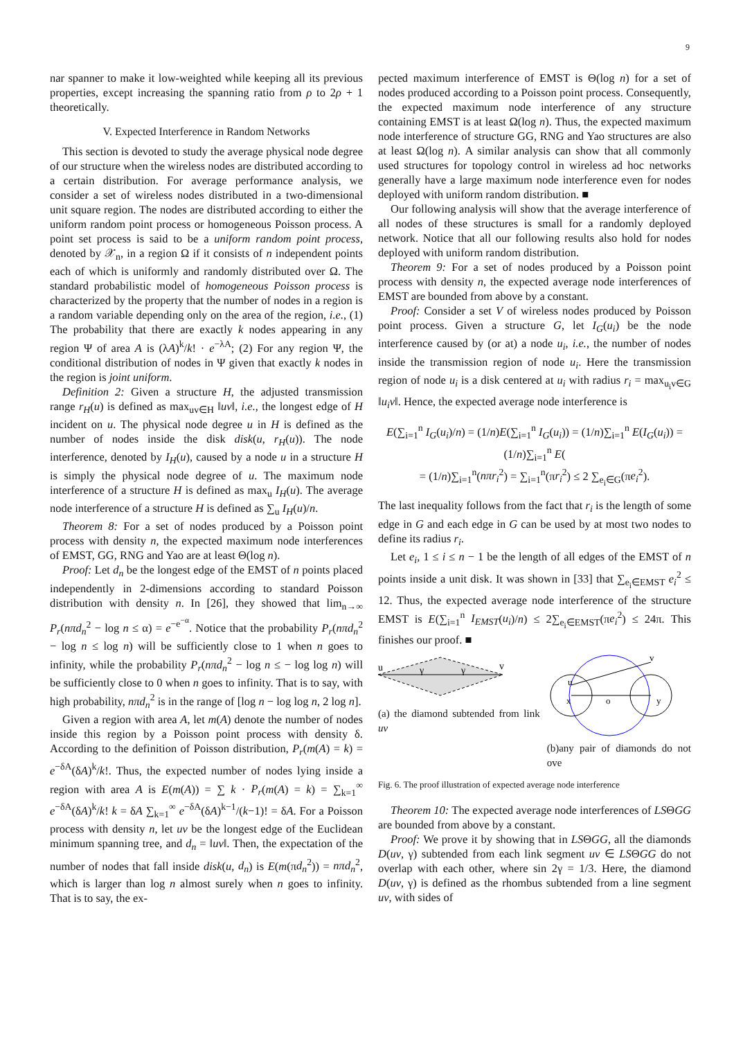9
nar spanner to make it low-weighted while keeping all its previous properties, except increasing the spanning ratio from ρ to 2ρ + 1 theoretically.
V. Expected Interference in Random Networks
This section is devoted to study the average physical node degree of our structure when the wireless nodes are distributed according to a certain distribution. For average performance analysis, we consider a set of wireless nodes distributed in a two-dimensional unit square region. The nodes are distributed according to either the uniform random point process or homogeneous Poisson process. A point set process is said to be a uniform random point process, denoted by 𝒳<sub>n</sub>, in a region Ω if it consists of n independent points each of which is uniformly and randomly distributed over Ω. The standard probabilistic model of homogeneous Poisson process is characterized by the property that the number of nodes in a region is a random variable depending only on the area of the region, i.e., (1) The probability that there are exactly k nodes appearing in any region Ψ of area A is (λA)<sup>k</sup>/k! · e<sup>−λA</sup>; (2) For any region Ψ, the conditional distribution of nodes in Ψ given that exactly k nodes in the region is joint uniform.
Definition 2: Given a structure H, the adjusted transmission range r<sub>H</sub>(u) is defined as max<sub>uv∈H</sub> ‖uv‖, i.e., the longest edge of H incident on u. The physical node degree u in H is defined as the number of nodes inside the disk disk(u, r<sub>H</sub>(u)). The node interference, denoted by I<sub>H</sub>(u), caused by a node u in a structure H is simply the physical node degree of u. The maximum node interference of a structure H is defined as max<sub>u</sub> I<sub>H</sub>(u). The average node interference of a structure H is defined as ∑<sub>u</sub> I<sub>H</sub>(u)/n.
Theorem 8: For a set of nodes produced by a Poisson point process with density n, the expected maximum node interferences of EMST, GG, RNG and Yao are at least Θ(log n).
Proof: Let d<sub>n</sub> be the longest edge of the EMST of n points placed independently in 2-dimensions according to standard Poisson distribution with density n. In [26], they showed that lim<sub>n→∞</sub> P<sub>r</sub>(nπd<sub>n</sub><sup>2</sup> − log n ≤ α) = e<sup>−e<sup>−α</sup></sup>. Notice that the probability P<sub>r</sub>(nπd<sub>n</sub><sup>2</sup> − log n ≤ log n) will be sufficiently close to 1 when n goes to infinity, while the probability P<sub>r</sub>(nπd<sub>n</sub><sup>2</sup> − log n ≤ − log log n) will be sufficiently close to 0 when n goes to infinity. That is to say, with high probability, nπd<sub>n</sub><sup>2</sup> is in the range of [log n − log log n, 2 log n].
Given a region with area A, let m(A) denote the number of nodes inside this region by a Poisson point process with density δ. According to the definition of Poisson distribution, P<sub>r</sub>(m(A) = k) = e<sup>−δA</sup>(δA)<sup>k</sup>/k!. Thus, the expected number of nodes lying inside a region with area A is E(m(A)) = ∑ k · P<sub>r</sub>(m(A) = k) = ∑<sub>k=1</sub><sup>∞</sup> e<sup>−δA</sup>(δA)<sup>k</sup>/k! k = δA ∑<sub>k=1</sub><sup>∞</sup> e<sup>−δA</sup>(δA)<sup>k−1</sup>/(k−1)! = δA. For a Poisson process with density n, let uv be the longest edge of the Euclidean minimum spanning tree, and d<sub>n</sub> = ‖uv‖. Then, the expectation of the number of nodes that fall inside disk(u, d<sub>n</sub>) is E(m(πd<sub>n</sub><sup>2</sup>)) = nπd<sub>n</sub><sup>2</sup>, which is larger than log n almost surely when n goes to infinity. That is to say, the ex-
pected maximum interference of EMST is Θ(log n) for a set of nodes produced according to a Poisson point process. Consequently, the expected maximum node interference of any structure containing EMST is at least Ω(log n). Thus, the expected maximum node interference of structure GG, RNG and Yao structures are also at least Ω(log n). A similar analysis can show that all commonly used structures for topology control in wireless ad hoc networks generally have a large maximum node interference even for nodes deployed with uniform random distribution. ■
Our following analysis will show that the average interference of all nodes of these structures is small for a randomly deployed network. Notice that all our following results also hold for nodes deployed with uniform random distribution.
Theorem 9: For a set of nodes produced by a Poisson point process with density n, the expected average node interferences of EMST are bounded from above by a constant.
Proof: Consider a set V of wireless nodes produced by Poisson point process. Given a structure G, let I<sub>G</sub>(u<sub>i</sub>) be the node interference caused by (or at) a node u<sub>i</sub>, i.e., the number of nodes inside the transmission region of node u<sub>i</sub>. Here the transmission region of node u<sub>i</sub> is a disk centered at u<sub>i</sub> with radius r<sub>i</sub> = max<sub>u<sub>i</sub>v∈G</sub> ‖u<sub>i</sub>v‖. Hence, the expected average node interference is
E(∑<sub>i=1</sub><sup>n</sup> I<sub>G</sub>(u<sub>i</sub>)/n) = (1/n)E(∑<sub>i=1</sub><sup>n</sup> I<sub>G</sub>(u<sub>i</sub>)) = (1/n)∑<sub>i=1</sub><sup>n</sup> E(I<sub>G</sub>(u<sub>i</sub>)) = (1/n)∑<sub>i=1</sub><sup>n</sup> E(
= (1/n)∑<sub>i=1</sub><sup>n</sup>(nπr<sub>i</sub><sup>2</sup>) = ∑<sub>i=1</sub><sup>n</sup>(πr<sub>i</sub><sup>2</sup>) ≤ 2 ∑<sub>e<sub>i</sub>∈G</sub>(πe<sub>i</sub><sup>2</sup>).
The last inequality follows from the fact that r<sub>i</sub> is the length of some edge in G and each edge in G can be used by at most two nodes to define its radius r<sub>i</sub>.
Let e<sub>i</sub>, 1 ≤ i ≤ n − 1 be the length of all edges of the EMST of n points inside a unit disk. It was shown in [33] that ∑<sub>e<sub>i</sub>∈EMST</sub> e<sub>i</sub><sup>2</sup> ≤ 12. Thus, the expected average node interference of the structure EMST is E(∑<sub>i=1</sub><sup>n</sup> I<sub>EMST</sub>(u<sub>i</sub>)/n) ≤ 2∑<sub>e<sub>i</sub>∈EMST</sub>(πe<sub>i</sub><sup>2</sup>) ≤ 24π. This finishes our proof. ■
u
v
γ
γ
(a) the diamond subtended from link uv
u
v
x
o
y
(b)any pair of diamonds do not ove
Fig. 6. The proof illustration of expected average node interference
Theorem 10: The expected average node interferences of LSΘGG are bounded from above by a constant.
Proof: We prove it by showing that in LSΘGG, all the diamonds D(uv, γ) subtended from each link segment uv ∈ LSΘGG do not overlap with each other, where sin 2γ = 1/3. Here, the diamond D(uv, γ) is defined as the rhombus subtended from a line segment uv, with sides of